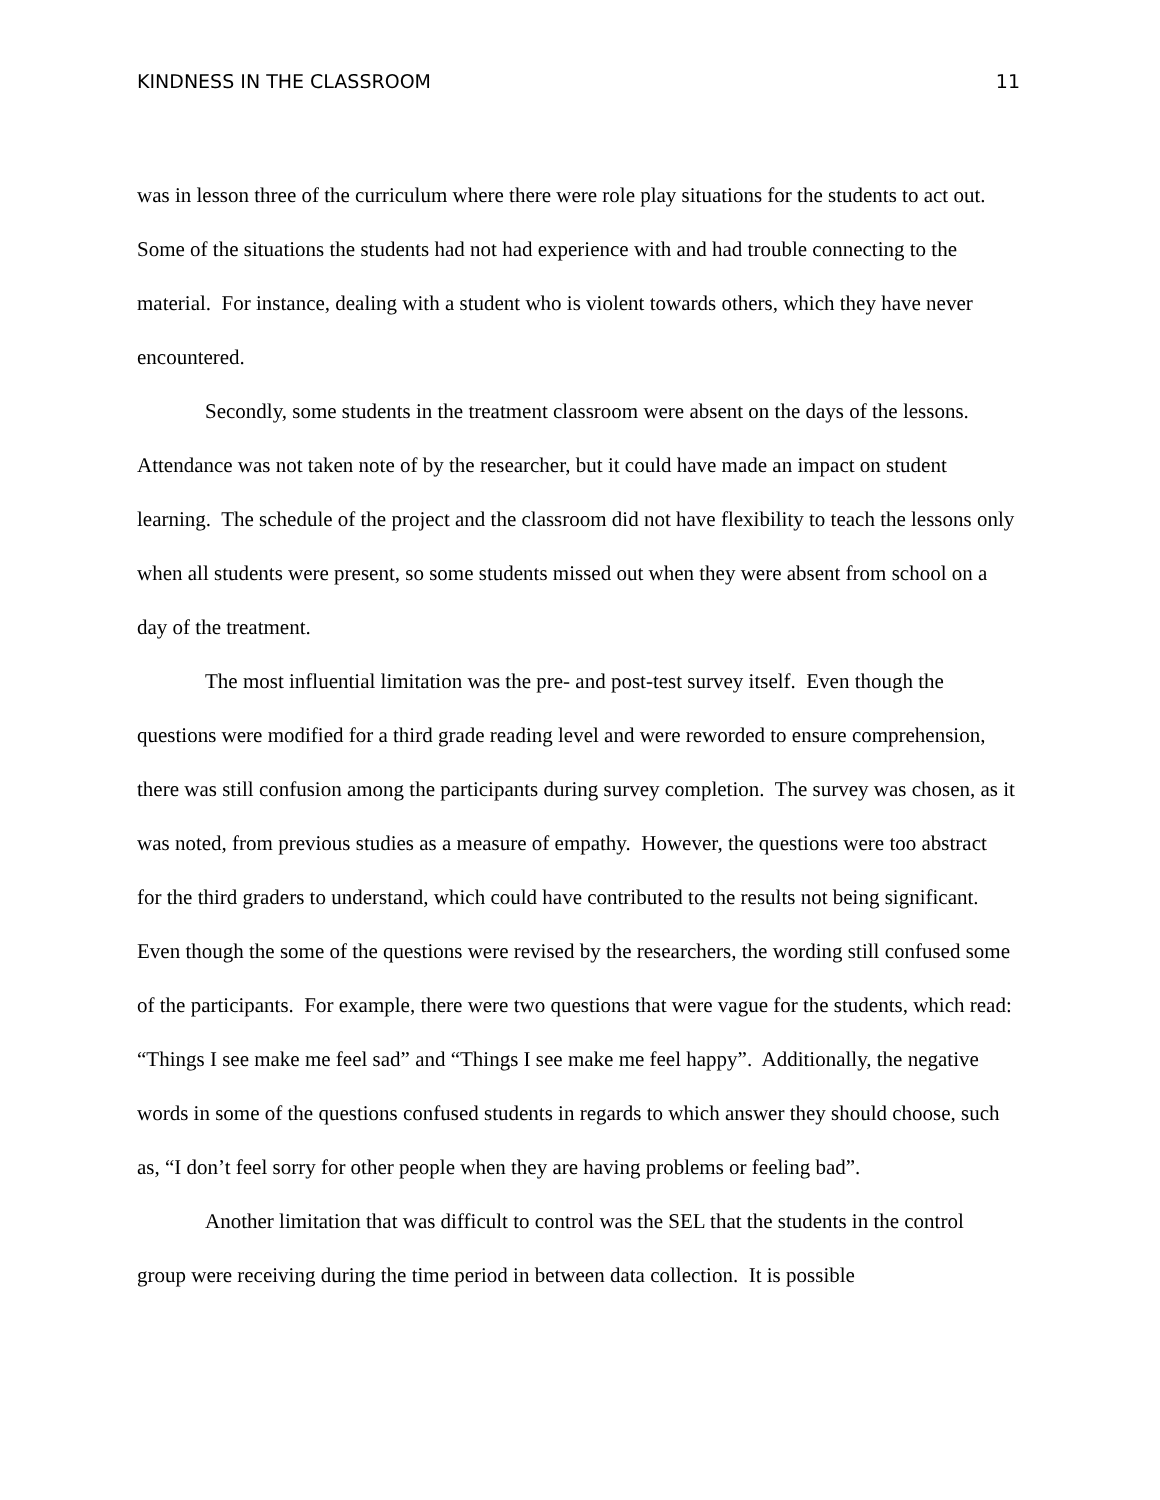KINDNESS IN THE CLASSROOM 11
was in lesson three of the curriculum where there were role play situations for the students to act out. Some of the situations the students had not had experience with and had trouble connecting to the material. For instance, dealing with a student who is violent towards others, which they have never encountered.
Secondly, some students in the treatment classroom were absent on the days of the lessons. Attendance was not taken note of by the researcher, but it could have made an impact on student learning. The schedule of the project and the classroom did not have flexibility to teach the lessons only when all students were present, so some students missed out when they were absent from school on a day of the treatment.
The most influential limitation was the pre- and post-test survey itself. Even though the questions were modified for a third grade reading level and were reworded to ensure comprehension, there was still confusion among the participants during survey completion. The survey was chosen, as it was noted, from previous studies as a measure of empathy. However, the questions were too abstract for the third graders to understand, which could have contributed to the results not being significant. Even though the some of the questions were revised by the researchers, the wording still confused some of the participants. For example, there were two questions that were vague for the students, which read: “Things I see make me feel sad” and “Things I see make me feel happy”. Additionally, the negative words in some of the questions confused students in regards to which answer they should choose, such as, “I don’t feel sorry for other people when they are having problems or feeling bad”.
Another limitation that was difficult to control was the SEL that the students in the control group were receiving during the time period in between data collection. It is possible